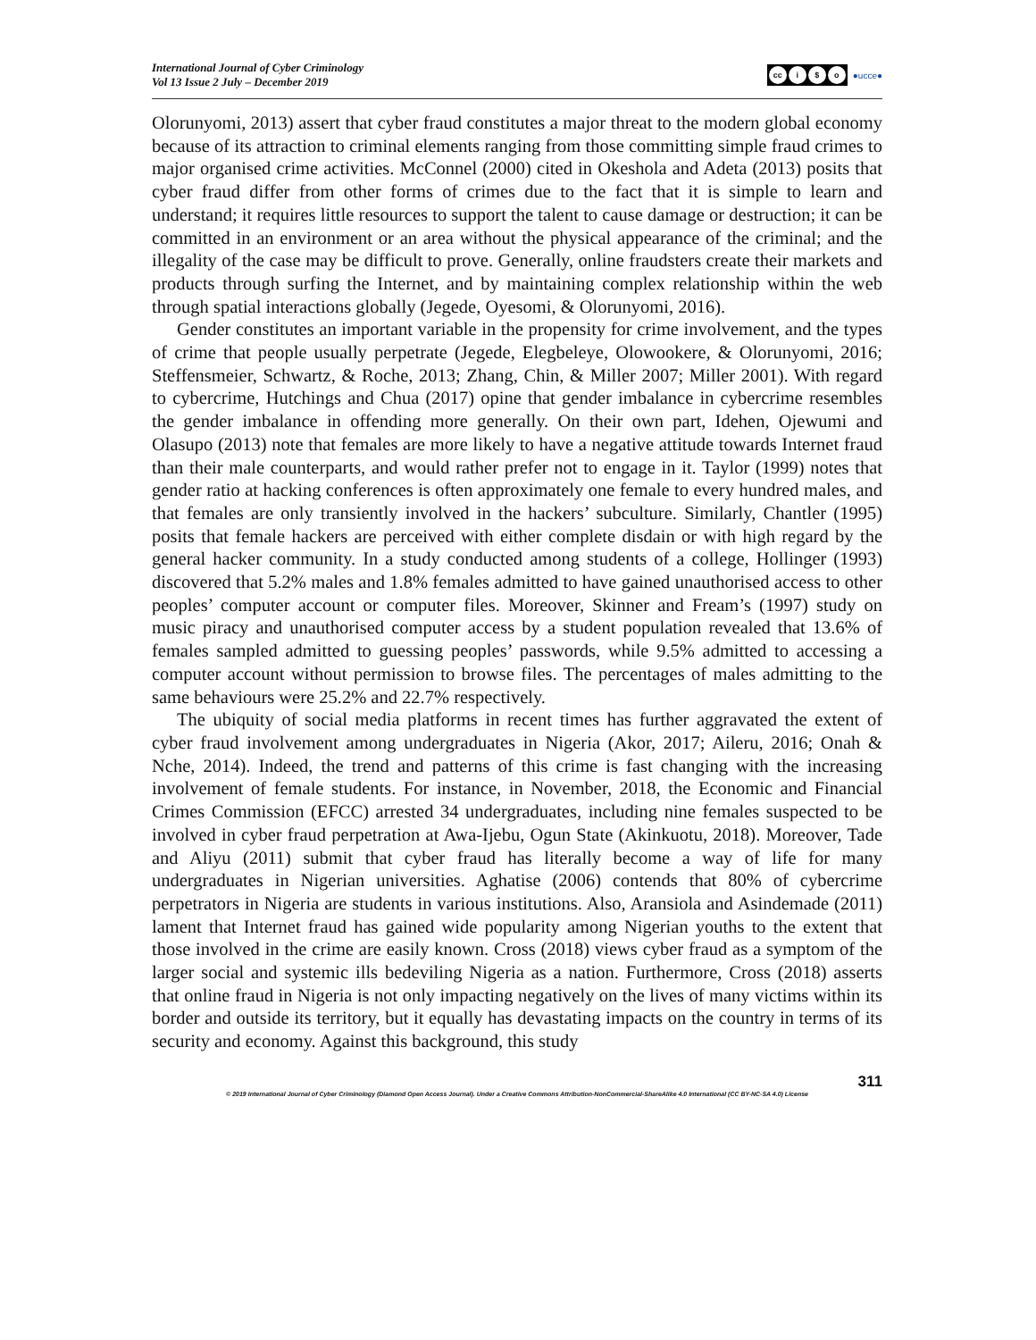International Journal of Cyber Criminology
Vol 13 Issue 2 July – December 2019
cc i $ o
●ucce●
Olorunyomi, 2013) assert that cyber fraud constitutes a major threat to the modern global economy because of its attraction to criminal elements ranging from those committing simple fraud crimes to major organised crime activities. McConnel (2000) cited in Okeshola and Adeta (2013) posits that cyber fraud differ from other forms of crimes due to the fact that it is simple to learn and understand; it requires little resources to support the talent to cause damage or destruction; it can be committed in an environment or an area without the physical appearance of the criminal; and the illegality of the case may be difficult to prove. Generally, online fraudsters create their markets and products through surfing the Internet, and by maintaining complex relationship within the web through spatial interactions globally (Jegede, Oyesomi, & Olorunyomi, 2016).
Gender constitutes an important variable in the propensity for crime involvement, and the types of crime that people usually perpetrate (Jegede, Elegbeleye, Olowookere, & Olorunyomi, 2016; Steffensmeier, Schwartz, & Roche, 2013; Zhang, Chin, & Miller 2007; Miller 2001). With regard to cybercrime, Hutchings and Chua (2017) opine that gender imbalance in cybercrime resembles the gender imbalance in offending more generally. On their own part, Idehen, Ojewumi and Olasupo (2013) note that females are more likely to have a negative attitude towards Internet fraud than their male counterparts, and would rather prefer not to engage in it. Taylor (1999) notes that gender ratio at hacking conferences is often approximately one female to every hundred males, and that females are only transiently involved in the hackers’ subculture. Similarly, Chantler (1995) posits that female hackers are perceived with either complete disdain or with high regard by the general hacker community. In a study conducted among students of a college, Hollinger (1993) discovered that 5.2% males and 1.8% females admitted to have gained unauthorised access to other peoples’ computer account or computer files. Moreover, Skinner and Fream’s (1997) study on music piracy and unauthorised computer access by a student population revealed that 13.6% of females sampled admitted to guessing peoples’ passwords, while 9.5% admitted to accessing a computer account without permission to browse files. The percentages of males admitting to the same behaviours were 25.2% and 22.7% respectively.
The ubiquity of social media platforms in recent times has further aggravated the extent of cyber fraud involvement among undergraduates in Nigeria (Akor, 2017; Aileru, 2016; Onah & Nche, 2014). Indeed, the trend and patterns of this crime is fast changing with the increasing involvement of female students. For instance, in November, 2018, the Economic and Financial Crimes Commission (EFCC) arrested 34 undergraduates, including nine females suspected to be involved in cyber fraud perpetration at Awa-Ijebu, Ogun State (Akinkuotu, 2018). Moreover, Tade and Aliyu (2011) submit that cyber fraud has literally become a way of life for many undergraduates in Nigerian universities. Aghatise (2006) contends that 80% of cybercrime perpetrators in Nigeria are students in various institutions. Also, Aransiola and Asindemade (2011) lament that Internet fraud has gained wide popularity among Nigerian youths to the extent that those involved in the crime are easily known. Cross (2018) views cyber fraud as a symptom of the larger social and systemic ills bedeviling Nigeria as a nation. Furthermore, Cross (2018) asserts that online fraud in Nigeria is not only impacting negatively on the lives of many victims within its border and outside its territory, but it equally has devastating impacts on the country in terms of its security and economy. Against this background, this study
311
© 2019 International Journal of Cyber Criminology (Diamond Open Access Journal). Under a Creative Commons Attribution-NonCommercial-ShareAlike 4.0 International (CC BY-NC-SA 4.0) License